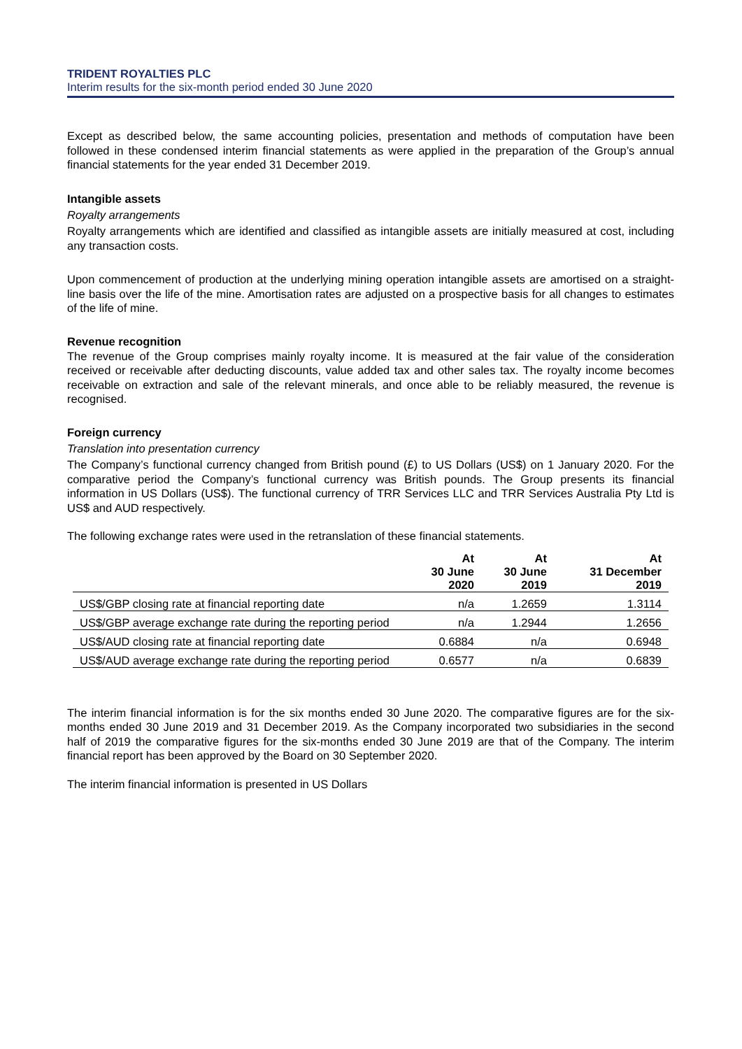TRIDENT ROYALTIES PLC
Interim results for the six-month period ended 30 June 2020
Except as described below, the same accounting policies, presentation and methods of computation have been followed in these condensed interim financial statements as were applied in the preparation of the Group’s annual financial statements for the year ended 31 December 2019.
Intangible assets
Royalty arrangements
Royalty arrangements which are identified and classified as intangible assets are initially measured at cost, including any transaction costs.
Upon commencement of production at the underlying mining operation intangible assets are amortised on a straight-line basis over the life of the mine. Amortisation rates are adjusted on a prospective basis for all changes to estimates of the life of mine.
Revenue recognition
The revenue of the Group comprises mainly royalty income. It is measured at the fair value of the consideration received or receivable after deducting discounts, value added tax and other sales tax. The royalty income becomes receivable on extraction and sale of the relevant minerals, and once able to be reliably measured, the revenue is recognised.
Foreign currency
Translation into presentation currency
The Company’s functional currency changed from British pound (£) to US Dollars (US$) on 1 January 2020. For the comparative period the Company’s functional currency was British pounds. The Group presents its financial information in US Dollars (US$). The functional currency of TRR Services LLC and TRR Services Australia Pty Ltd is US$ and AUD respectively.
The following exchange rates were used in the retranslation of these financial statements.
| | At 30 June 2020 | At 30 June 2019 | At 31 December 2019 |
| --- | --- | --- | --- |
| US$/GBP closing rate at financial reporting date | n/a | 1.2659 | 1.3114 |
| US$/GBP average exchange rate during the reporting period | n/a | 1.2944 | 1.2656 |
| US$/AUD closing rate at financial reporting date | 0.6884 | n/a | 0.6948 |
| US$/AUD average exchange rate during the reporting period | 0.6577 | n/a | 0.6839 |
The interim financial information is for the six months ended 30 June 2020. The comparative figures are for the six-months ended 30 June 2019 and 31 December 2019. As the Company incorporated two subsidiaries in the second half of 2019 the comparative figures for the six-months ended 30 June 2019 are that of the Company. The interim financial report has been approved by the Board on 30 September 2020.
The interim financial information is presented in US Dollars